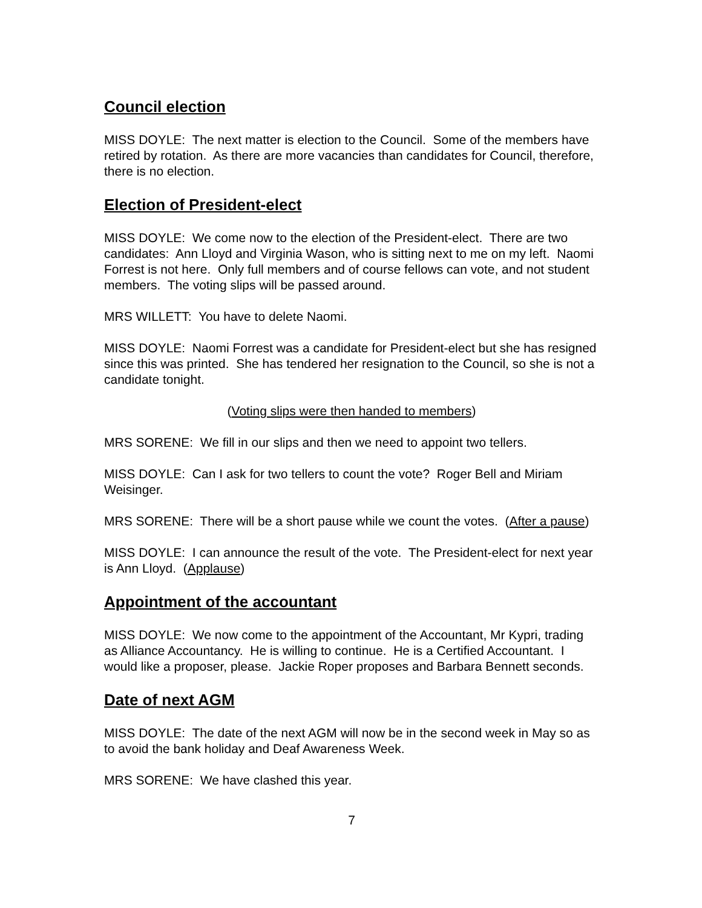Council election
MISS DOYLE: The next matter is election to the Council. Some of the members have retired by rotation. As there are more vacancies than candidates for Council, therefore, there is no election.
Election of President-elect
MISS DOYLE: We come now to the election of the President-elect. There are two candidates: Ann Lloyd and Virginia Wason, who is sitting next to me on my left. Naomi Forrest is not here. Only full members and of course fellows can vote, and not student members. The voting slips will be passed around.
MRS WILLETT: You have to delete Naomi.
MISS DOYLE: Naomi Forrest was a candidate for President-elect but she has resigned since this was printed. She has tendered her resignation to the Council, so she is not a candidate tonight.
(Voting slips were then handed to members)
MRS SORENE: We fill in our slips and then we need to appoint two tellers.
MISS DOYLE: Can I ask for two tellers to count the vote? Roger Bell and Miriam Weisinger.
MRS SORENE: There will be a short pause while we count the votes. (After a pause)
MISS DOYLE: I can announce the result of the vote. The President-elect for next year is Ann Lloyd. (Applause)
Appointment of the accountant
MISS DOYLE: We now come to the appointment of the Accountant, Mr Kypri, trading as Alliance Accountancy. He is willing to continue. He is a Certified Accountant. I would like a proposer, please. Jackie Roper proposes and Barbara Bennett seconds.
Date of next AGM
MISS DOYLE: The date of the next AGM will now be in the second week in May so as to avoid the bank holiday and Deaf Awareness Week.
MRS SORENE: We have clashed this year.
7